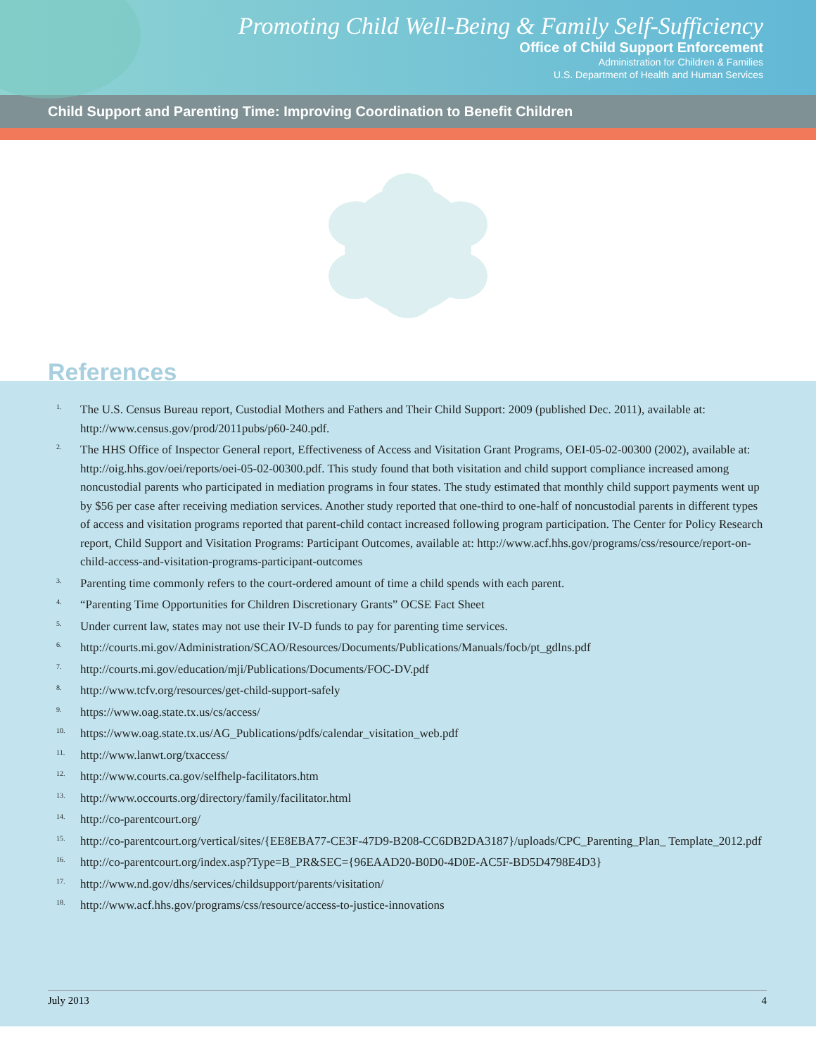Promoting Child Well-Being & Family Self-Sufficiency
Office of Child Support Enforcement
Administration for Children & Families
U.S. Department of Health and Human Services
Child Support and Parenting Time: Improving Coordination to Benefit Children
References
<sup>1.</sup>
The U.S. Census Bureau report, Custodial Mothers and Fathers and Their Child Support: 2009 (published Dec. 2011), available at: http://www.census.gov/prod/2011pubs/p60-240.pdf.
<sup>2.</sup>
The HHS Office of Inspector General report, Effectiveness of Access and Visitation Grant Programs, OEI-05-02-00300 (2002), available at: http://oig.hhs.gov/oei/reports/oei-05-02-00300.pdf. This study found that both visitation and child support compliance increased among noncustodial parents who participated in mediation programs in four states. The study estimated that monthly child support payments went up by $56 per case after receiving mediation services. Another study reported that one-third to one-half of noncustodial parents in different types of access and visitation programs reported that parent-child contact increased following program participation. The Center for Policy Research report, Child Support and Visitation Programs: Participant Outcomes, available at: http://www.acf.hhs.gov/programs/css/resource/report-on-child-access-and-visitation-programs-participant-outcomes
<sup>3.</sup>
Parenting time commonly refers to the court-ordered amount of time a child spends with each parent.
<sup>4.</sup>
“Parenting Time Opportunities for Children Discretionary Grants” OCSE Fact Sheet
<sup>5.</sup>
Under current law, states may not use their IV-D funds to pay for parenting time services.
<sup>6.</sup>
http://courts.mi.gov/Administration/SCAO/Resources/Documents/Publications/Manuals/focb/pt_gdlns.pdf
<sup>7.</sup>
http://courts.mi.gov/education/mji/Publications/Documents/FOC-DV.pdf
<sup>8.</sup>
http://www.tcfv.org/resources/get-child-support-safely
<sup>9.</sup>
https://www.oag.state.tx.us/cs/access/
<sup>10.</sup>
https://www.oag.state.tx.us/AG_Publications/pdfs/calendar_visitation_web.pdf
<sup>11.</sup>
http://www.lanwt.org/txaccess/
<sup>12.</sup>
http://www.courts.ca.gov/selfhelp-facilitators.htm
<sup>13.</sup>
http://www.occourts.org/directory/family/facilitator.html
<sup>14.</sup>
http://co-parentcourt.org/
<sup>15.</sup>
http://co-parentcourt.org/vertical/sites/{EE8EBA77-CE3F-47D9-B208-CC6DB2DA3187}/uploads/CPC_Parenting_Plan_ Template_2012.pdf
<sup>16.</sup>
http://co-parentcourt.org/index.asp?Type=B_PR&SEC={96EAAD20-B0D0-4D0E-AC5F-BD5D4798E4D3}
<sup>17.</sup>
http://www.nd.gov/dhs/services/childsupport/parents/visitation/
<sup>18.</sup>
http://www.acf.hhs.gov/programs/css/resource/access-to-justice-innovations
July 2013 4